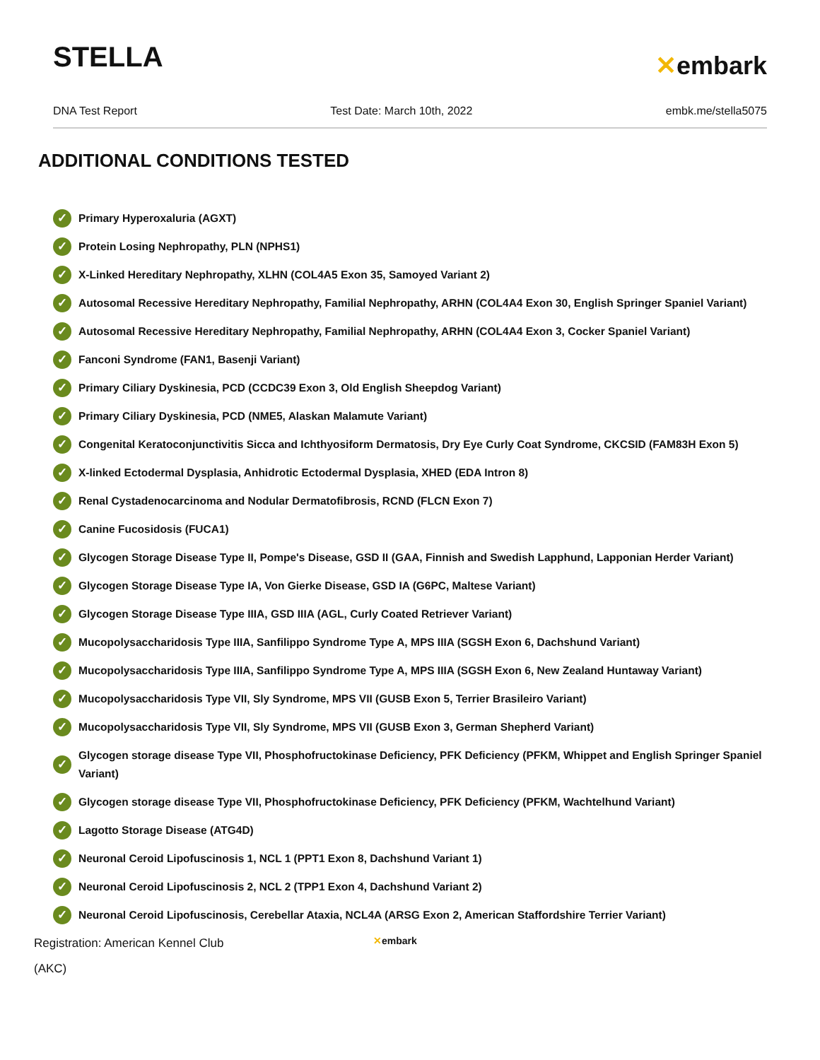STELLA
✕embark
DNA Test Report Test Date: March 10th, 2022 embk.me/stella5075
ADDITIONAL CONDITIONS TESTED
✓ Primary Hyperoxaluria (AGXT)
✓ Protein Losing Nephropathy, PLN (NPHS1)
✓ X-Linked Hereditary Nephropathy, XLHN (COL4A5 Exon 35, Samoyed Variant 2)
✓ Autosomal Recessive Hereditary Nephropathy, Familial Nephropathy, ARHN (COL4A4 Exon 30, English Springer Spaniel Variant)
✓ Autosomal Recessive Hereditary Nephropathy, Familial Nephropathy, ARHN (COL4A4 Exon 3, Cocker Spaniel Variant)
✓ Fanconi Syndrome (FAN1, Basenji Variant)
✓ Primary Ciliary Dyskinesia, PCD (CCDC39 Exon 3, Old English Sheepdog Variant)
✓ Primary Ciliary Dyskinesia, PCD (NME5, Alaskan Malamute Variant)
✓ Congenital Keratoconjunctivitis Sicca and Ichthyosiform Dermatosis, Dry Eye Curly Coat Syndrome, CKCSID (FAM83H Exon 5)
✓ X-linked Ectodermal Dysplasia, Anhidrotic Ectodermal Dysplasia, XHED (EDA Intron 8)
✓ Renal Cystadenocarcinoma and Nodular Dermatofibrosis, RCND (FLCN Exon 7)
✓ Canine Fucosidosis (FUCA1)
✓ Glycogen Storage Disease Type II, Pompe's Disease, GSD II (GAA, Finnish and Swedish Lapphund, Lapponian Herder Variant)
✓ Glycogen Storage Disease Type IA, Von Gierke Disease, GSD IA (G6PC, Maltese Variant)
✓ Glycogen Storage Disease Type IIIA, GSD IIIA (AGL, Curly Coated Retriever Variant)
✓ Mucopolysaccharidosis Type IIIA, Sanfilippo Syndrome Type A, MPS IIIA (SGSH Exon 6, Dachshund Variant)
✓ Mucopolysaccharidosis Type IIIA, Sanfilippo Syndrome Type A, MPS IIIA (SGSH Exon 6, New Zealand Huntaway Variant)
✓ Mucopolysaccharidosis Type VII, Sly Syndrome, MPS VII (GUSB Exon 5, Terrier Brasileiro Variant)
✓ Mucopolysaccharidosis Type VII, Sly Syndrome, MPS VII (GUSB Exon 3, German Shepherd Variant)
✓ Glycogen storage disease Type VII, Phosphofructokinase Deficiency, PFK Deficiency (PFKM, Whippet and English Springer Spaniel Variant)
✓ Glycogen storage disease Type VII, Phosphofructokinase Deficiency, PFK Deficiency (PFKM, Wachtelhund Variant)
✓ Lagotto Storage Disease (ATG4D)
✓ Neuronal Ceroid Lipofuscinosis 1, NCL 1 (PPT1 Exon 8, Dachshund Variant 1)
✓ Neuronal Ceroid Lipofuscinosis 2, NCL 2 (TPP1 Exon 4, Dachshund Variant 2)
✓ Neuronal Ceroid Lipofuscinosis, Cerebellar Ataxia, NCL4A (ARSG Exon 2, American Staffordshire Terrier Variant)
Registration: American Kennel Club
(AKC)
✕embark